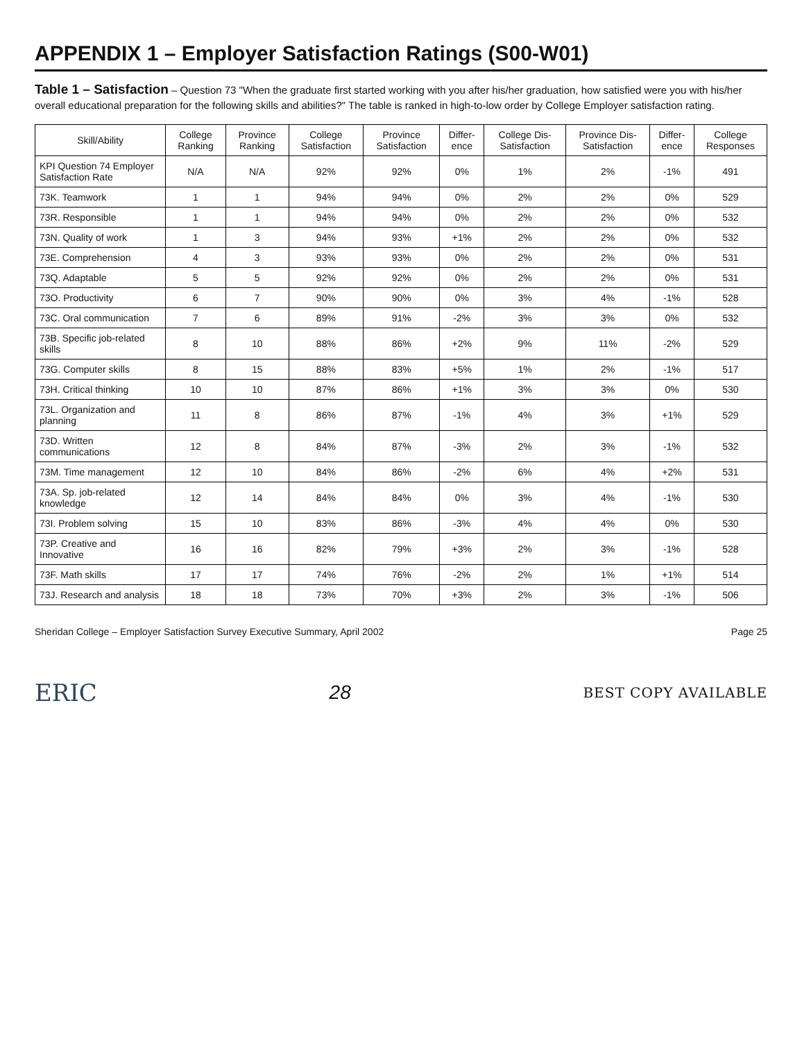APPENDIX 1 – Employer Satisfaction Ratings (S00-W01)
Table 1 – Satisfaction – Question 73 "When the graduate first started working with you after his/her graduation, how satisfied were you with his/her overall educational preparation for the following skills and abilities?" The table is ranked in high-to-low order by College Employer satisfaction rating.
| Skill/Ability | College Ranking | Province Ranking | College Satisfaction | Province Satisfaction | Differ-ence | College Dis-Satisfaction | Province Dis-Satisfaction | Differ-ence | College Responses |
| --- | --- | --- | --- | --- | --- | --- | --- | --- | --- |
| KPI Question 74 Employer Satisfaction Rate | N/A | N/A | 92% | 92% | 0% | 1% | 2% | -1% | 491 |
| 73K. Teamwork | 1 | 1 | 94% | 94% | 0% | 2% | 2% | 0% | 529 |
| 73R. Responsible | 1 | 1 | 94% | 94% | 0% | 2% | 2% | 0% | 532 |
| 73N. Quality of work | 1 | 3 | 94% | 93% | +1% | 2% | 2% | 0% | 532 |
| 73E. Comprehension | 4 | 3 | 93% | 93% | 0% | 2% | 2% | 0% | 531 |
| 73Q. Adaptable | 5 | 5 | 92% | 92% | 0% | 2% | 2% | 0% | 531 |
| 73O. Productivity | 6 | 7 | 90% | 90% | 0% | 3% | 4% | -1% | 528 |
| 73C. Oral communication | 7 | 6 | 89% | 91% | -2% | 3% | 3% | 0% | 532 |
| 73B. Specific job-related skills | 8 | 10 | 88% | 86% | +2% | 9% | 11% | -2% | 529 |
| 73G. Computer skills | 8 | 15 | 88% | 83% | +5% | 1% | 2% | -1% | 517 |
| 73H. Critical thinking | 10 | 10 | 87% | 86% | +1% | 3% | 3% | 0% | 530 |
| 73L. Organization and planning | 11 | 8 | 86% | 87% | -1% | 4% | 3% | +1% | 529 |
| 73D. Written communications | 12 | 8 | 84% | 87% | -3% | 2% | 3% | -1% | 532 |
| 73M. Time management | 12 | 10 | 84% | 86% | -2% | 6% | 4% | +2% | 531 |
| 73A. Sp. job-related knowledge | 12 | 14 | 84% | 84% | 0% | 3% | 4% | -1% | 530 |
| 73I. Problem solving | 15 | 10 | 83% | 86% | -3% | 4% | 4% | 0% | 530 |
| 73P. Creative and Innovative | 16 | 16 | 82% | 79% | +3% | 2% | 3% | -1% | 528 |
| 73F. Math skills | 17 | 17 | 74% | 76% | -2% | 2% | 1% | +1% | 514 |
| 73J. Research and analysis | 18 | 18 | 73% | 70% | +3% | 2% | 3% | -1% | 506 |
Sheridan College – Employer Satisfaction Survey Executive Summary, April 2002 Page 25
ERIC 28 BEST COPY AVAILABLE